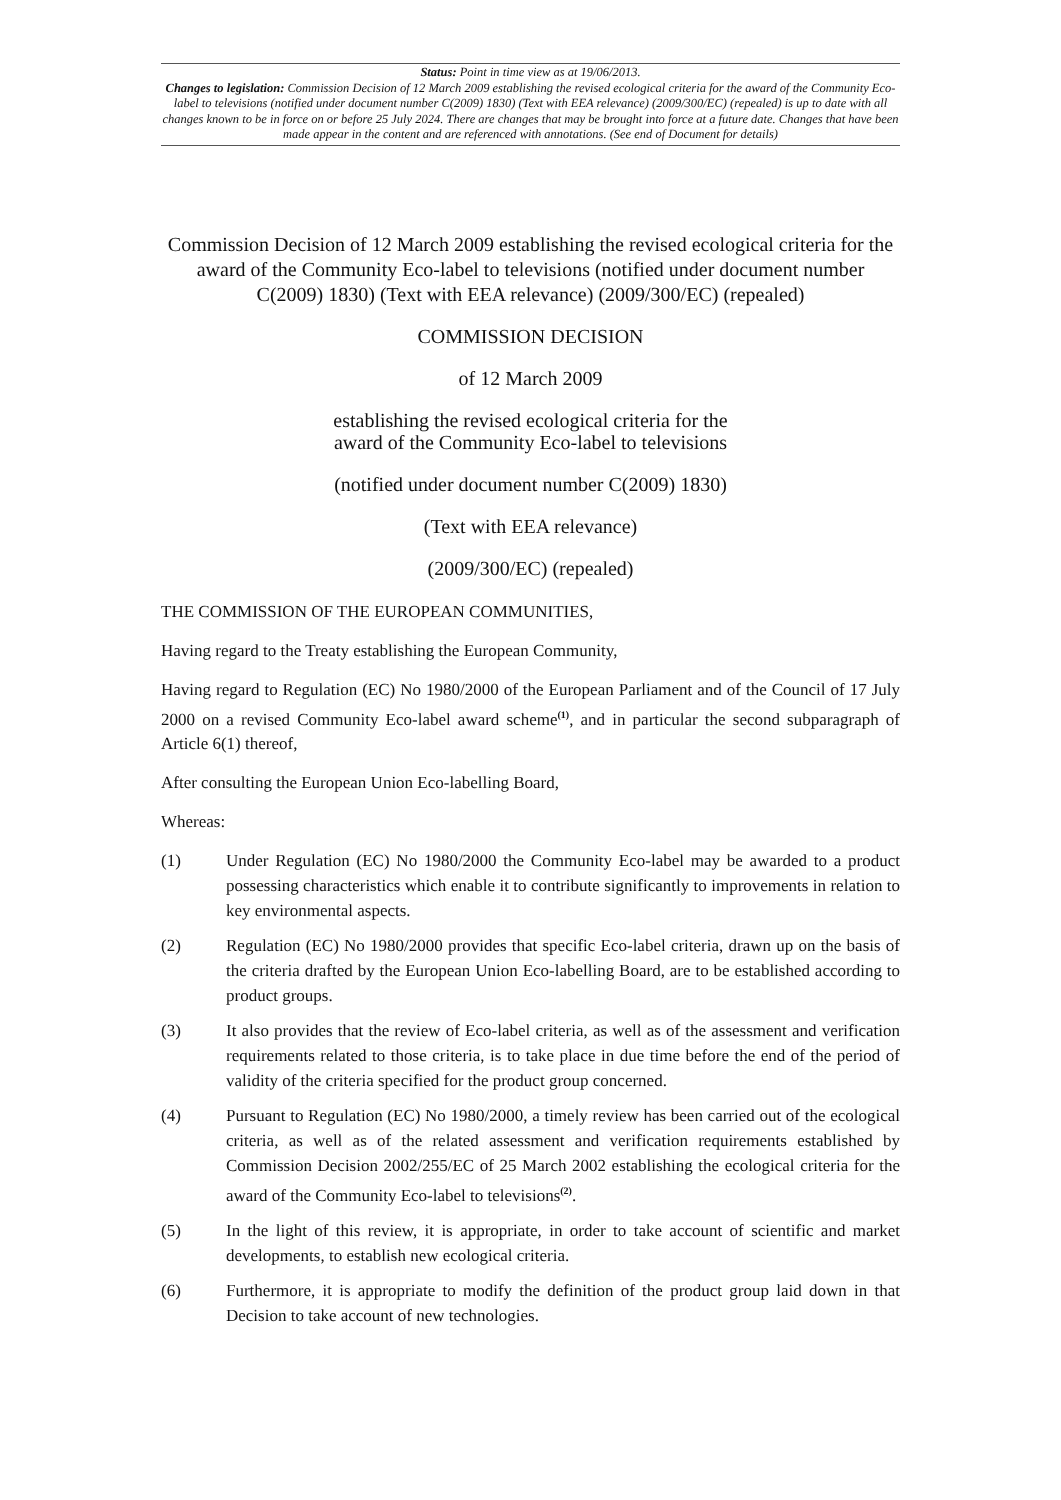Status: Point in time view as at 19/06/2013.
Changes to legislation: Commission Decision of 12 March 2009 establishing the revised ecological criteria for the award of the Community Eco-label to televisions (notified under document number C(2009) 1830) (Text with EEA relevance) (2009/300/EC) (repealed) is up to date with all changes known to be in force on or before 25 July 2024. There are changes that may be brought into force at a future date. Changes that have been made appear in the content and are referenced with annotations. (See end of Document for details)
Commission Decision of 12 March 2009 establishing the revised ecological criteria for the award of the Community Eco-label to televisions (notified under document number C(2009) 1830) (Text with EEA relevance) (2009/300/EC) (repealed)
COMMISSION DECISION
of 12 March 2009
establishing the revised ecological criteria for the
award of the Community Eco-label to televisions
(notified under document number C(2009) 1830)
(Text with EEA relevance)
(2009/300/EC) (repealed)
THE COMMISSION OF THE EUROPEAN COMMUNITIES,
Having regard to the Treaty establishing the European Community,
Having regard to Regulation (EC) No 1980/2000 of the European Parliament and of the Council of 17 July 2000 on a revised Community Eco-label award scheme<sup>(1)</sup>, and in particular the second subparagraph of Article 6(1) thereof,
After consulting the European Union Eco-labelling Board,
Whereas:
(1) Under Regulation (EC) No 1980/2000 the Community Eco-label may be awarded to a product possessing characteristics which enable it to contribute significantly to improvements in relation to key environmental aspects.
(2) Regulation (EC) No 1980/2000 provides that specific Eco-label criteria, drawn up on the basis of the criteria drafted by the European Union Eco-labelling Board, are to be established according to product groups.
(3) It also provides that the review of Eco-label criteria, as well as of the assessment and verification requirements related to those criteria, is to take place in due time before the end of the period of validity of the criteria specified for the product group concerned.
(4) Pursuant to Regulation (EC) No 1980/2000, a timely review has been carried out of the ecological criteria, as well as of the related assessment and verification requirements established by Commission Decision 2002/255/EC of 25 March 2002 establishing the ecological criteria for the award of the Community Eco-label to televisions<sup>(2)</sup>.
(5) In the light of this review, it is appropriate, in order to take account of scientific and market developments, to establish new ecological criteria.
(6) Furthermore, it is appropriate to modify the definition of the product group laid down in that Decision to take account of new technologies.